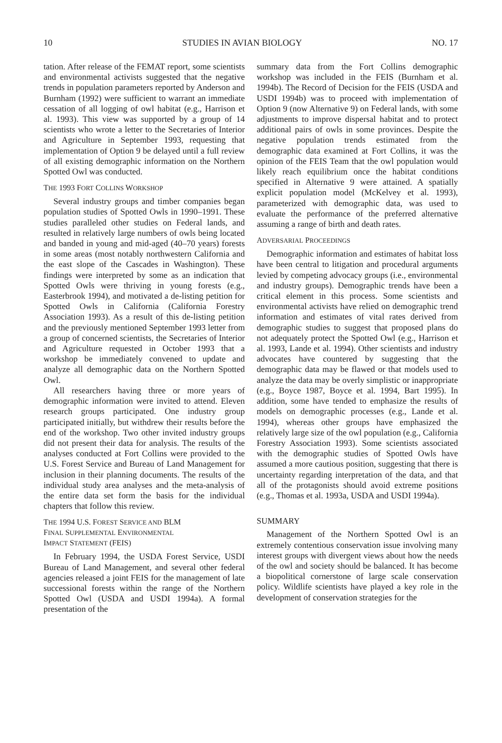10 STUDIES IN AVIAN BIOLOGY NO. 17
tation. After release of the FEMAT report, some scientists and environmental activists suggested that the negative trends in population parameters reported by Anderson and Burnham (1992) were sufficient to warrant an immediate cessation of all logging of owl habitat (e.g., Harrison et al. 1993). This view was supported by a group of 14 scientists who wrote a letter to the Secretaries of Interior and Agriculture in September 1993, requesting that implementation of Option 9 be delayed until a full review of all existing demographic information on the Northern Spotted Owl was conducted.
THE 1993 FORT COLLINS WORKSHOP
Several industry groups and timber companies began population studies of Spotted Owls in 1990–1991. These studies paralleled other studies on Federal lands, and resulted in relatively large numbers of owls being located and banded in young and mid-aged (40–70 years) forests in some areas (most notably northwestern California and the east slope of the Cascades in Washington). These findings were interpreted by some as an indication that Spotted Owls were thriving in young forests (e.g., Easterbrook 1994), and motivated a de-listing petition for Spotted Owls in California (California Forestry Association 1993). As a result of this de-listing petition and the previously mentioned September 1993 letter from a group of concerned scientists, the Secretaries of Interior and Agriculture requested in October 1993 that a workshop be immediately convened to update and analyze all demographic data on the Northern Spotted Owl.
All researchers having three or more years of demographic information were invited to attend. Eleven research groups participated. One industry group participated initially, but withdrew their results before the end of the workshop. Two other invited industry groups did not present their data for analysis. The results of the analyses conducted at Fort Collins were provided to the U.S. Forest Service and Bureau of Land Management for inclusion in their planning documents. The results of the individual study area analyses and the meta-analysis of the entire data set form the basis for the individual chapters that follow this review.
THE 1994 U.S. FOREST SERVICE AND BLM
FINAL SUPPLEMENTAL ENVIRONMENTAL
IMPACT STATEMENT (FEIS)
In February 1994, the USDA Forest Service, USDI Bureau of Land Management, and several other federal agencies released a joint FEIS for the management of late successional forests within the range of the Northern Spotted Owl (USDA and USDI 1994a). A formal presentation of the
summary data from the Fort Collins demographic workshop was included in the FEIS (Burnham et al. 1994b). The Record of Decision for the FEIS (USDA and USDI 1994b) was to proceed with implementation of Option 9 (now Alternative 9) on Federal lands, with some adjustments to improve dispersal habitat and to protect additional pairs of owls in some provinces. Despite the negative population trends estimated from the demographic data examined at Fort Collins, it was the opinion of the FEIS Team that the owl population would likely reach equilibrium once the habitat conditions specified in Alternative 9 were attained. A spatially explicit population model (McKelvey et al. 1993), parameterized with demographic data, was used to evaluate the performance of the preferred alternative assuming a range of birth and death rates.
ADVERSARIAL PROCEEDINGS
Demographic information and estimates of habitat loss have been central to litigation and procedural arguments levied by competing advocacy groups (i.e., environmental and industry groups). Demographic trends have been a critical element in this process. Some scientists and environmental activists have relied on demographic trend information and estimates of vital rates derived from demographic studies to suggest that proposed plans do not adequately protect the Spotted Owl (e.g., Harrison et al. 1993, Lande et al. 1994). Other scientists and industry advocates have countered by suggesting that the demographic data may be flawed or that models used to analyze the data may be overly simplistic or inappropriate (e.g., Boyce 1987, Boyce et al. 1994, Bart 1995). In addition, some have tended to emphasize the results of models on demographic processes (e.g., Lande et al. 1994), whereas other groups have emphasized the relatively large size of the owl population (e.g., California Forestry Association 1993). Some scientists associated with the demographic studies of Spotted Owls have assumed a more cautious position, suggesting that there is uncertainty regarding interpretation of the data, and that all of the protagonists should avoid extreme positions (e.g., Thomas et al. 1993a, USDA and USDI 1994a).
SUMMARY
Management of the Northern Spotted Owl is an extremely contentious conservation issue involving many interest groups with divergent views about how the needs of the owl and society should be balanced. It has become a biopolitical cornerstone of large scale conservation policy. Wildlife scientists have played a key role in the development of conservation strategies for the